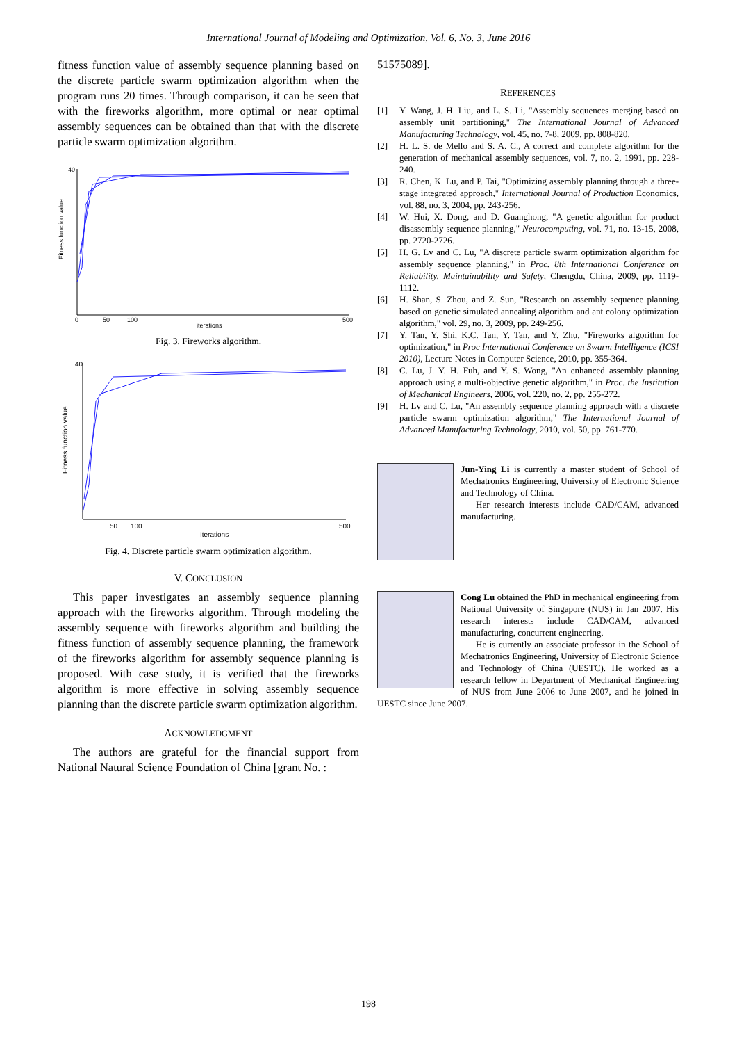International Journal of Modeling and Optimization, Vol. 6, No. 3, June 2016
fitness function value of assembly sequence planning based on the discrete particle swarm optimization algorithm when the program runs 20 times. Through comparison, it can be seen that with the fireworks algorithm, more optimal or near optimal assembly sequences can be obtained than that with the discrete particle swarm optimization algorithm.
Fitness function value
iterations
0
50
100
500
40
Fig. 3. Fireworks algorithm.
Fitness function value
Iterations
50
100
500
40
Fig. 4. Discrete particle swarm optimization algorithm.
V. CONCLUSION
This paper investigates an assembly sequence planning approach with the fireworks algorithm. Through modeling the assembly sequence with fireworks algorithm and building the fitness function of assembly sequence planning, the framework of the fireworks algorithm for assembly sequence planning is proposed. With case study, it is verified that the fireworks algorithm is more effective in solving assembly sequence planning than the discrete particle swarm optimization algorithm.
ACKNOWLEDGMENT
The authors are grateful for the financial support from National Natural Science Foundation of China [grant No. :
51575089].
REFERENCES
[1] Y. Wang, J. H. Liu, and L. S. Li, "Assembly sequences merging based on assembly unit partitioning," The International Journal of Advanced Manufacturing Technology, vol. 45, no. 7-8, 2009, pp. 808-820.
[2] H. L. S. de Mello and S. A. C., A correct and complete algorithm for the generation of mechanical assembly sequences, vol. 7, no. 2, 1991, pp. 228-240.
[3] R. Chen, K. Lu, and P. Tai, "Optimizing assembly planning through a three-stage integrated approach," International Journal of Production Economics, vol. 88, no. 3, 2004, pp. 243-256.
[4] W. Hui, X. Dong, and D. Guanghong, "A genetic algorithm for product disassembly sequence planning," Neurocomputing, vol. 71, no. 13-15, 2008, pp. 2720-2726.
[5] H. G. Lv and C. Lu, "A discrete particle swarm optimization algorithm for assembly sequence planning," in Proc. 8th International Conference on Reliability, Maintainability and Safety, Chengdu, China, 2009, pp. 1119-1112.
[6] H. Shan, S. Zhou, and Z. Sun, "Research on assembly sequence planning based on genetic simulated annealing algorithm and ant colony optimization algorithm," vol. 29, no. 3, 2009, pp. 249-256.
[7] Y. Tan, Y. Shi, K.C. Tan, Y. Tan, and Y. Zhu, "Fireworks algorithm for optimization," in Proc International Conference on Swarm Intelligence (ICSI 2010), Lecture Notes in Computer Science, 2010, pp. 355-364.
[8] C. Lu, J. Y. H. Fuh, and Y. S. Wong, "An enhanced assembly planning approach using a multi-objective genetic algorithm," in Proc. the Institution of Mechanical Engineers, 2006, vol. 220, no. 2, pp. 255-272.
[9] H. Lv and C. Lu, "An assembly sequence planning approach with a discrete particle swarm optimization algorithm," The International Journal of Advanced Manufacturing Technology, 2010, vol. 50, pp. 761-770.
Jun-Ying Li is currently a master student of School of Mechatronics Engineering, University of Electronic Science and Technology of China.
Her research interests include CAD/CAM, advanced manufacturing.
Cong Lu obtained the PhD in mechanical engineering from National University of Singapore (NUS) in Jan 2007. His research interests include CAD/CAM, advanced manufacturing, concurrent engineering.
He is currently an associate professor in the School of Mechatronics Engineering, University of Electronic Science and Technology of China (UESTC). He worked as a research fellow in Department of Mechanical Engineering of NUS from June 2006 to June 2007, and he joined in UESTC since June 2007.
198